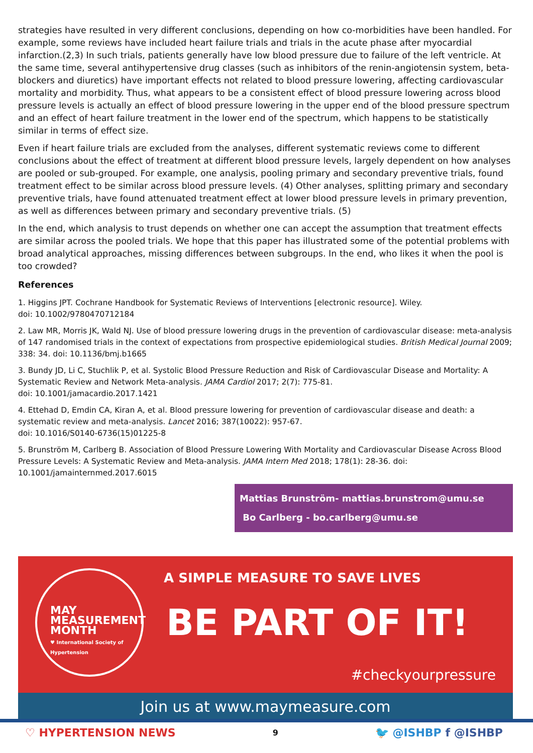strategies have resulted in very different conclusions, depending on how co-morbidities have been handled. For example, some reviews have included heart failure trials and trials in the acute phase after myocardial infarction.(2,3) In such trials, patients generally have low blood pressure due to failure of the left ventricle. At the same time, several antihypertensive drug classes (such as inhibitors of the renin-angiotensin system, beta-blockers and diuretics) have important effects not related to blood pressure lowering, affecting cardiovascular mortality and morbidity. Thus, what appears to be a consistent effect of blood pressure lowering across blood pressure levels is actually an effect of blood pressure lowering in the upper end of the blood pressure spectrum and an effect of heart failure treatment in the lower end of the spectrum, which happens to be statistically similar in terms of effect size.
Even if heart failure trials are excluded from the analyses, different systematic reviews come to different conclusions about the effect of treatment at different blood pressure levels, largely dependent on how analyses are pooled or sub-grouped. For example, one analysis, pooling primary and secondary preventive trials, found treatment effect to be similar across blood pressure levels. (4) Other analyses, splitting primary and secondary preventive trials, have found attenuated treatment effect at lower blood pressure levels in primary prevention, as well as differences between primary and secondary preventive trials. (5)
In the end, which analysis to trust depends on whether one can accept the assumption that treatment effects are similar across the pooled trials. We hope that this paper has illustrated some of the potential problems with broad analytical approaches, missing differences between subgroups. In the end, who likes it when the pool is too crowded?
References
1. Higgins JPT. Cochrane Handbook for Systematic Reviews of Interventions [electronic resource]. Wiley.
doi: 10.1002/9780470712184
2. Law MR, Morris JK, Wald NJ. Use of blood pressure lowering drugs in the prevention of cardiovascular disease: meta-analysis of 147 randomised trials in the context of expectations from prospective epidemiological studies. British Medical Journal 2009; 338: 34. doi: 10.1136/bmj.b1665
3. Bundy JD, Li C, Stuchlik P, et al. Systolic Blood Pressure Reduction and Risk of Cardiovascular Disease and Mortality: A Systematic Review and Network Meta-analysis. JAMA Cardiol 2017; 2(7): 775-81.
doi: 10.1001/jamacardio.2017.1421
4. Ettehad D, Emdin CA, Kiran A, et al. Blood pressure lowering for prevention of cardiovascular disease and death: a systematic review and meta-analysis. Lancet 2016; 387(10022): 957-67.
doi: 10.1016/S0140-6736(15)01225-8
5. Brunström M, Carlberg B. Association of Blood Pressure Lowering With Mortality and Cardiovascular Disease Across Blood Pressure Levels: A Systematic Review and Meta-analysis. JAMA Intern Med 2018; 178(1): 28-36. doi: 10.1001/jamainternmed.2017.6015
Mattias Brunström- mattias.brunstrom@umu.se
Bo Carlberg - bo.carlberg@umu.se
MAY
MEASUREMENT
MONTH
♥ International Society of Hypertension
A SIMPLE MEASURE TO SAVE LIVES
BE PART OF IT!
#checkyourpressure
Join us at www.maymeasure.com
♡ HYPERTENSION NEWS 9 🐦 @ISHBP f @ISHBP